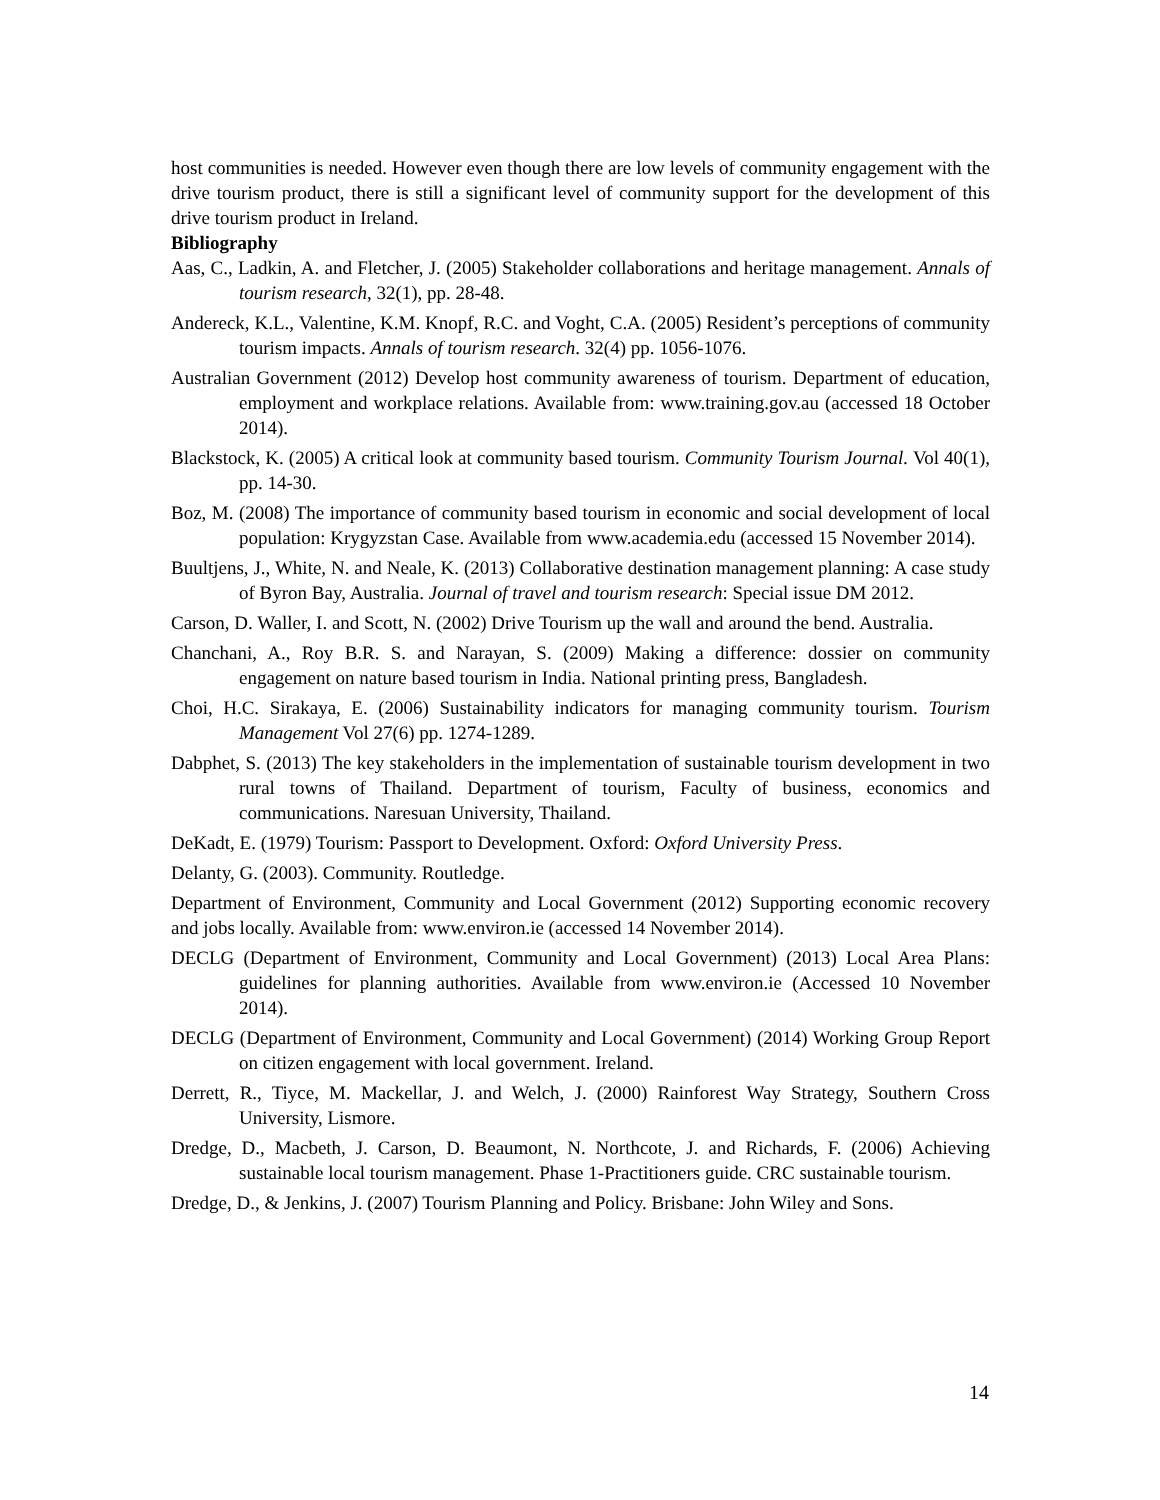host communities is needed. However even though there are low levels of community engagement with the drive tourism product, there is still a significant level of community support for the development of this drive tourism product in Ireland.
Bibliography
Aas, C., Ladkin, A. and Fletcher, J. (2005) Stakeholder collaborations and heritage management. Annals of tourism research, 32(1), pp. 28-48.
Andereck, K.L., Valentine, K.M. Knopf, R.C. and Voght, C.A. (2005) Resident’s perceptions of community tourism impacts. Annals of tourism research. 32(4) pp. 1056-1076.
Australian Government (2012) Develop host community awareness of tourism. Department of education, employment and workplace relations. Available from: www.training.gov.au (accessed 18 October 2014).
Blackstock, K. (2005) A critical look at community based tourism. Community Tourism Journal. Vol 40(1), pp. 14-30.
Boz, M. (2008) The importance of community based tourism in economic and social development of local population: Krygyzstan Case. Available from www.academia.edu (accessed 15 November 2014).
Buultjens, J., White, N. and Neale, K. (2013) Collaborative destination management planning: A case study of Byron Bay, Australia. Journal of travel and tourism research: Special issue DM 2012.
Carson, D. Waller, I. and Scott, N. (2002) Drive Tourism up the wall and around the bend. Australia.
Chanchani, A., Roy B.R. S. and Narayan, S. (2009) Making a difference: dossier on community engagement on nature based tourism in India. National printing press, Bangladesh.
Choi, H.C. Sirakaya, E. (2006) Sustainability indicators for managing community tourism. Tourism Management Vol 27(6) pp. 1274-1289.
Dabphet, S. (2013) The key stakeholders in the implementation of sustainable tourism development in two rural towns of Thailand. Department of tourism, Faculty of business, economics and communications. Naresuan University, Thailand.
DeKadt, E. (1979) Tourism: Passport to Development. Oxford: Oxford University Press.
Delanty, G. (2003). Community. Routledge.
Department of Environment, Community and Local Government (2012) Supporting economic recovery and jobs locally. Available from: www.environ.ie (accessed 14 November 2014).
DECLG (Department of Environment, Community and Local Government) (2013) Local Area Plans: guidelines for planning authorities. Available from www.environ.ie (Accessed 10 November 2014).
DECLG (Department of Environment, Community and Local Government) (2014) Working Group Report on citizen engagement with local government. Ireland.
Derrett, R., Tiyce, M. Mackellar, J. and Welch, J. (2000) Rainforest Way Strategy, Southern Cross University, Lismore.
Dredge, D., Macbeth, J. Carson, D. Beaumont, N. Northcote, J. and Richards, F. (2006) Achieving sustainable local tourism management. Phase 1-Practitioners guide. CRC sustainable tourism.
Dredge, D., & Jenkins, J. (2007) Tourism Planning and Policy. Brisbane: John Wiley and Sons.
14